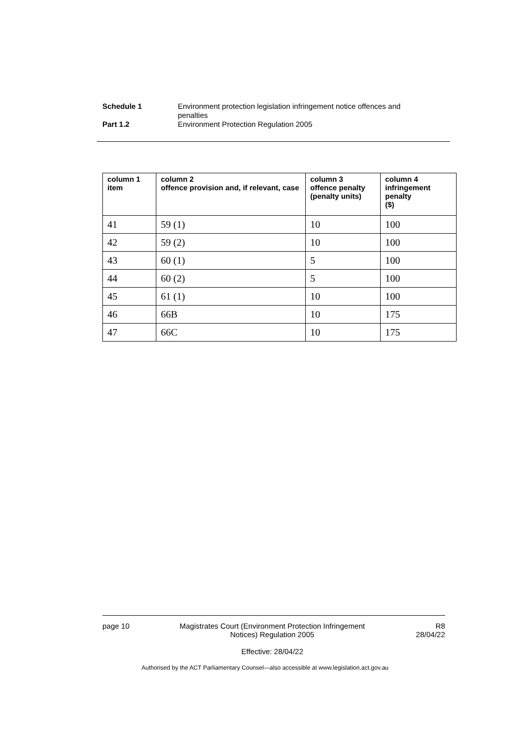Schedule 1 Environment protection legislation infringement notice offences and penalties
Part 1.2 Environment Protection Regulation 2005
| column 1 item | column 2 offence provision and, if relevant, case | column 3 offence penalty (penalty units) | column 4 infringement penalty ($) |
| --- | --- | --- | --- |
| 41 | 59 (1) | 10 | 100 |
| 42 | 59 (2) | 10 | 100 |
| 43 | 60 (1) | 5 | 100 |
| 44 | 60 (2) | 5 | 100 |
| 45 | 61 (1) | 10 | 100 |
| 46 | 66B | 10 | 175 |
| 47 | 66C | 10 | 175 |
page 10 Magistrates Court (Environment Protection Infringement Notices) Regulation 2005
Effective: 28/04/22
R8
28/04/22
Authorised by the ACT Parliamentary Counsel—also accessible at www.legislation.act.gov.au